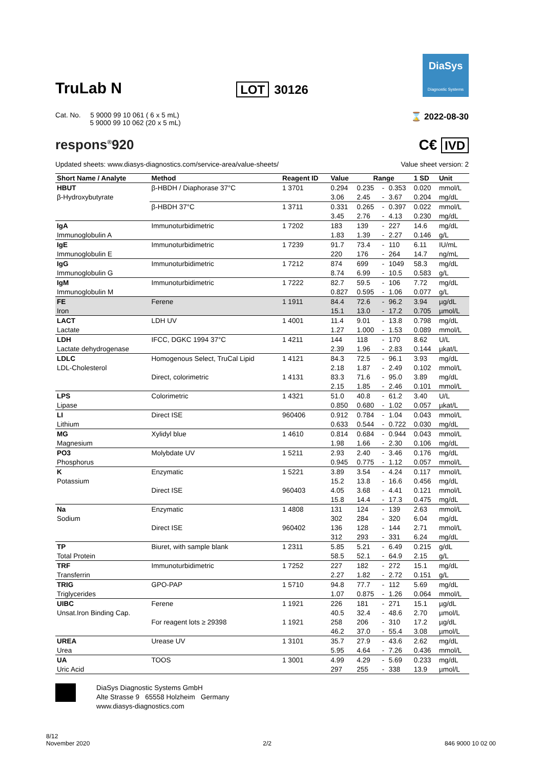TruLab N
LOT 30126
DiaSys
Diagnostic Systems
Cat. No. 5 9000 99 10 061 ( 6 x 5 mL)
5 9000 99 10 062 (20 x 5 mL)
⌛ 2022-08-30
respons<sup>®</sup>920 C€ IVD
Updated sheets: www.diasys-diagnostics.com/service-area/value-sheets/
Value sheet version: 2
| Short Name / Analyte | Method | Reagent ID | Value | Range | | | 1 SD | Unit |
| --- | --- | --- | --- | --- | --- | --- | --- | --- |
| HBUT | β-HBDH / Diaphorase 37°C | 1 3701 | 0.294 | 0.235 | - | 0.353 | 0.020 | mmol/L |
| β-Hydroxybutyrate | | | 3.06 | 2.45 | - | 3.67 | 0.204 | mg/dL |
| | β-HBDH 37°C | 1 3711 | 0.331 | 0.265 | - | 0.397 | 0.022 | mmol/L |
| | | | 3.45 | 2.76 | - | 4.13 | 0.230 | mg/dL |
| IgA | Immunoturbidimetric | 1 7202 | 183 | 139 | - | 227 | 14.6 | mg/dL |
| Immunoglobulin A | | | 1.83 | 1.39 | - | 2.27 | 0.146 | g/L |
| IgE | Immunoturbidimetric | 1 7239 | 91.7 | 73.4 | - | 110 | 6.11 | IU/mL |
| Immunoglobulin E | | | 220 | 176 | - | 264 | 14.7 | ng/mL |
| IgG | Immunoturbidimetric | 1 7212 | 874 | 699 | - | 1049 | 58.3 | mg/dL |
| Immunoglobulin G | | | 8.74 | 6.99 | - | 10.5 | 0.583 | g/L |
| IgM | Immunoturbidimetric | 1 7222 | 82.7 | 59.5 | - | 106 | 7.72 | mg/dL |
| Immunoglobulin M | | | 0.827 | 0.595 | - | 1.06 | 0.077 | g/L |
| FE | Ferene | 1 1911 | 84.4 | 72.6 | - | 96.2 | 3.94 | µg/dL |
| Iron | | | 15.1 | 13.0 | - | 17.2 | 0.705 | µmol/L |
| LACT | LDH UV | 1 4001 | 11.4 | 9.01 | - | 13.8 | 0.798 | mg/dL |
| Lactate | | | 1.27 | 1.000 | - | 1.53 | 0.089 | mmol/L |
| LDH | IFCC, DGKC 1994 37°C | 1 4211 | 144 | 118 | - | 170 | 8.62 | U/L |
| Lactate dehydrogenase | | | 2.39 | 1.96 | - | 2.83 | 0.144 | µkat/L |
| LDLC | Homogenous Select, TruCal Lipid | 1 4121 | 84.3 | 72.5 | - | 96.1 | 3.93 | mg/dL |
| LDL-Cholesterol | | | 2.18 | 1.87 | - | 2.49 | 0.102 | mmol/L |
| | Direct, colorimetric | 1 4131 | 83.3 | 71.6 | - | 95.0 | 3.89 | mg/dL |
| | | | 2.15 | 1.85 | - | 2.46 | 0.101 | mmol/L |
| LPS | Colorimetric | 1 4321 | 51.0 | 40.8 | - | 61.2 | 3.40 | U/L |
| Lipase | | | 0.850 | 0.680 | - | 1.02 | 0.057 | µkat/L |
| LI | Direct ISE | 960406 | 0.912 | 0.784 | - | 1.04 | 0.043 | mmol/L |
| Lithium | | | 0.633 | 0.544 | - | 0.722 | 0.030 | mg/dL |
| MG | Xylidyl blue | 1 4610 | 0.814 | 0.684 | - | 0.944 | 0.043 | mmol/L |
| Magnesium | | | 1.98 | 1.66 | - | 2.30 | 0.106 | mg/dL |
| PO3 | Molybdate UV | 1 5211 | 2.93 | 2.40 | - | 3.46 | 0.176 | mg/dL |
| Phosphorus | | | 0.945 | 0.775 | - | 1.12 | 0.057 | mmol/L |
| K | Enzymatic | 1 5221 | 3.89 | 3.54 | - | 4.24 | 0.117 | mmol/L |
| Potassium | | | 15.2 | 13.8 | - | 16.6 | 0.456 | mg/dL |
| | Direct ISE | 960403 | 4.05 | 3.68 | - | 4.41 | 0.121 | mmol/L |
| | | | 15.8 | 14.4 | - | 17.3 | 0.475 | mg/dL |
| Na | Enzymatic | 1 4808 | 131 | 124 | - | 139 | 2.63 | mmol/L |
| Sodium | | | 302 | 284 | - | 320 | 6.04 | mg/dL |
| | Direct ISE | 960402 | 136 | 128 | - | 144 | 2.71 | mmol/L |
| | | | 312 | 293 | - | 331 | 6.24 | mg/dL |
| TP | Biuret, with sample blank | 1 2311 | 5.85 | 5.21 | - | 6.49 | 0.215 | g/dL |
| Total Protein | | | 58.5 | 52.1 | - | 64.9 | 2.15 | g/L |
| TRF | Immunoturbidimetric | 1 7252 | 227 | 182 | - | 272 | 15.1 | mg/dL |
| Transferrin | | | 2.27 | 1.82 | - | 2.72 | 0.151 | g/L |
| TRIG | GPO-PAP | 1 5710 | 94.8 | 77.7 | - | 112 | 5.69 | mg/dL |
| Triglycerides | | | 1.07 | 0.875 | - | 1.26 | 0.064 | mmol/L |
| UIBC | Ferene | 1 1921 | 226 | 181 | - | 271 | 15.1 | µg/dL |
| Unsat.Iron Binding Cap. | | | 40.5 | 32.4 | - | 48.6 | 2.70 | µmol/L |
| | For reagent lots ≥ 29398 | 1 1921 | 258 | 206 | - | 310 | 17.2 | µg/dL |
| | | | 46.2 | 37.0 | - | 55.4 | 3.08 | µmol/L |
| UREA | Urease UV | 1 3101 | 35.7 | 27.9 | - | 43.6 | 2.62 | mg/dL |
| Urea | | | 5.95 | 4.64 | - | 7.26 | 0.436 | mmol/L |
| UA | TOOS | 1 3001 | 4.99 | 4.29 | - | 5.69 | 0.233 | mg/dL |
| Uric Acid | | | 297 | 255 | - | 338 | 13.9 | µmol/L |
DiaSys Diagnostic Systems GmbH
Alte Strasse 9 65558 Holzheim Germany
www.diasys-diagnostics.com
8/12
November 2020
2/2 846 9000 10 02 00